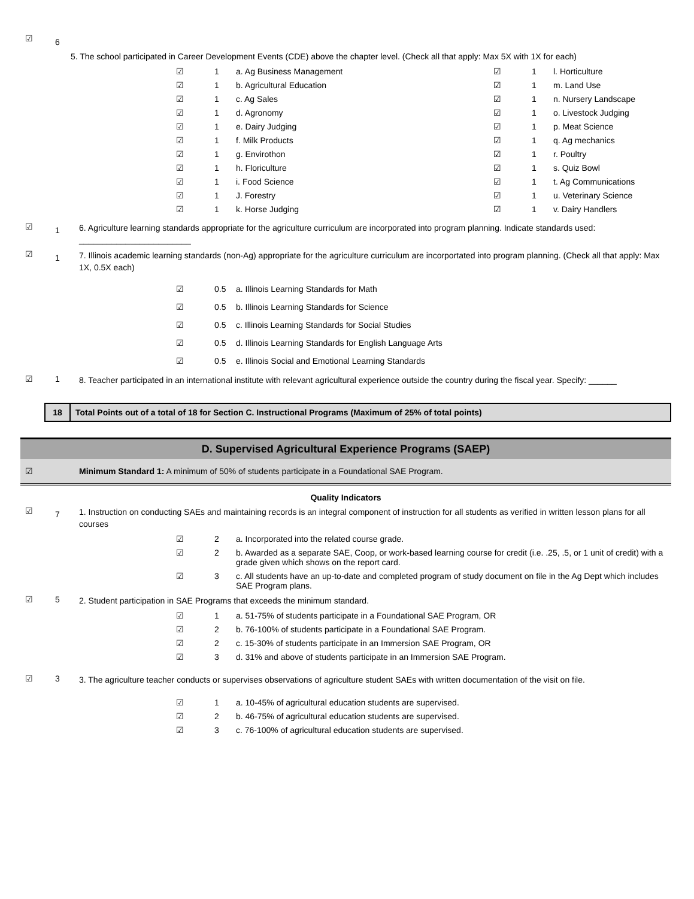☑
6
5. The school participated in Career Development Events (CDE) above the chapter level. (Check all that apply: Max 5X with 1X for each)
☑ 1 a. Ag Business Management
☑ 1 b. Agricultural Education
☑ 1 c. Ag Sales
☑ 1 d. Agronomy
☑ 1 e. Dairy Judging
☑ 1 f. Milk Products
☑ 1 g. Envirothon
☑ 1 h. Floriculture
☑ 1 i. Food Science
☑ 1 J. Forestry
☑ 1 k. Horse Judging
☑ 1 l. Horticulture
☑ 1 m. Land Use
☑ 1 n. Nursery Landscape
☑ 1 o. Livestock Judging
☑ 1 p. Meat Science
☑ 1 q. Ag mechanics
☑ 1 r. Poultry
☑ 1 s. Quiz Bowl
☑ 1 t. Ag Communications
☑ 1 u. Veterinary Science
☑ 1 v. Dairy Handlers
☑
1
6. Agriculture learning standards appropriate for the agriculture curriculum are incorporated into program planning. Indicate standards used: ________________________
☑
1
7. Illinois academic learning standards (non-Ag) appropriate for the agriculture curriculum are incorportated into program planning. (Check all that apply: Max 1X, 0.5X each)
☑ 0.5 a. Illinois Learning Standards for Math
☑ 0.5 b. Illinois Learning Standards for Science
☑ 0.5 c. Illinois Learning Standards for Social Studies
☑ 0.5 d. Illinois Learning Standards for English Language Arts
☑ 0.5 e. Illinois Social and Emotional Learning Standards
☑ 1
8. Teacher participated in an international institute with relevant agricultural experience outside the country during the fiscal year. Specify: ______
18 Total Points out of a total of 18 for Section C. Instructional Programs (Maximum of 25% of total points)
D. Supervised Agricultural Experience Programs (SAEP)
☑ Minimum Standard 1: A minimum of 50% of students participate in a Foundational SAE Program.
Quality Indicators
☑
7
1. Instruction on conducting SAEs and maintaining records is an integral component of instruction for all students as verified in written lesson plans for all courses
☑ 2 a. Incorporated into the related course grade.
☑ 2 b. Awarded as a separate SAE, Coop, or work-based learning course for credit (i.e. .25, .5, or 1 unit of credit) with a grade given which shows on the report card.
☑ 3 c. All students have an up-to-date and completed program of study document on file in the Ag Dept which includes SAE Program plans.
☑ 5
2. Student participation in SAE Programs that exceeds the minimum standard.
☑ 1 a. 51-75% of students participate in a Foundational SAE Program, OR
☑ 2 b. 76-100% of students participate in a Foundational SAE Program.
☑ 2 c. 15-30% of students participate in an Immersion SAE Program, OR
☑ 3 d. 31% and above of students participate in an Immersion SAE Program.
☑ 3
3. The agriculture teacher conducts or supervises observations of agriculture student SAEs with written documentation of the visit on file.
☑ 1 a. 10-45% of agricultural education students are supervised.
☑ 2 b. 46-75% of agricultural education students are supervised.
☑ 3 c. 76-100% of agricultural education students are supervised.